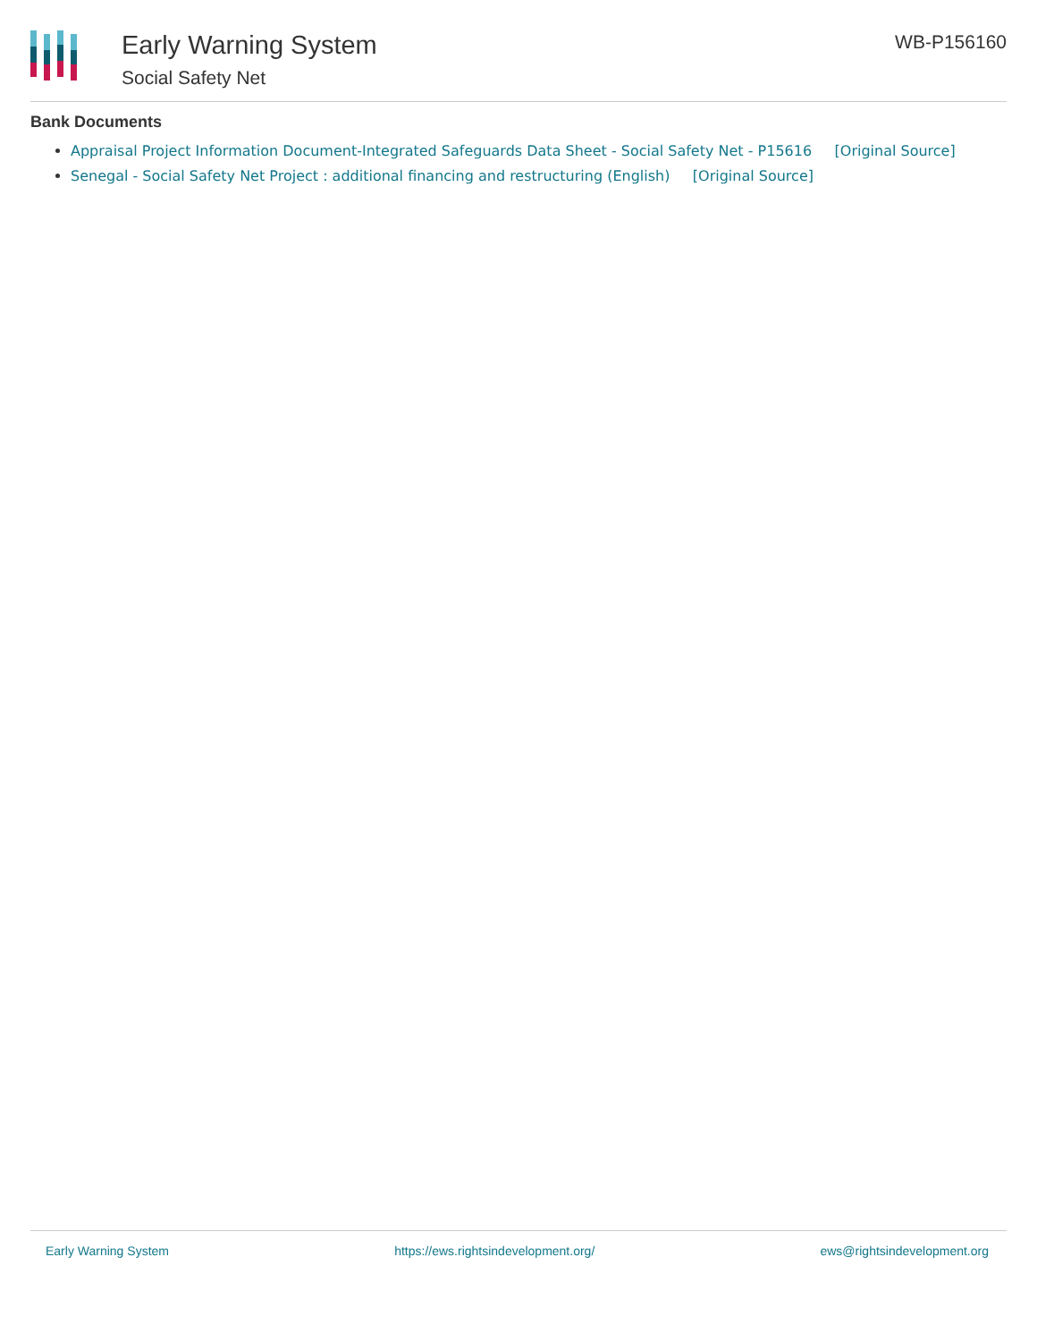Early Warning System
Social Safety Net
WB-P156160
Bank Documents
Appraisal Project Information Document-Integrated Safeguards Data Sheet - Social Safety Net - P15616 [Original Source]
Senegal - Social Safety Net Project : additional financing and restructuring (English) [Original Source]
Early Warning System https://ews.rightsindevelopment.org/ ews@rightsindevelopment.org